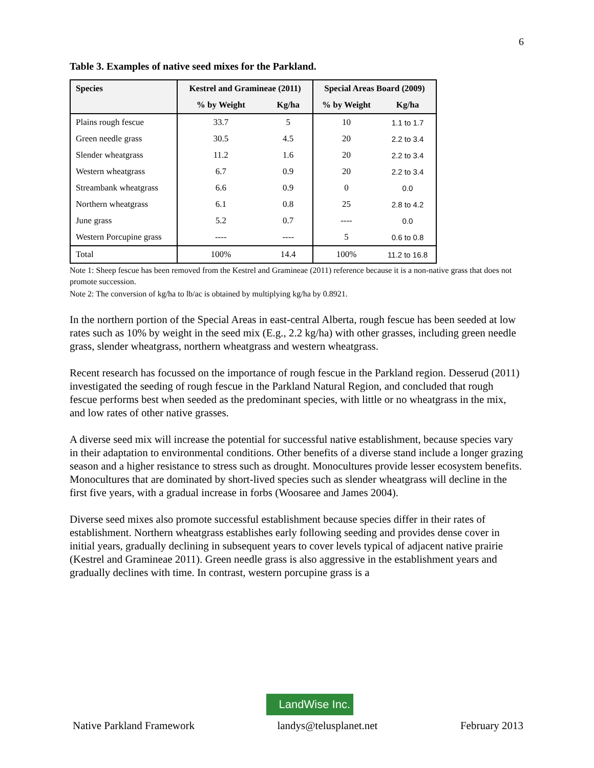6
Table 3. Examples of native seed mixes for the Parkland.
| Species | Kestrel and Gramineae (2011) | | Special Areas Board (2009) | |
| --- | --- | --- | --- | --- |
| | % by Weight | Kg/ha | % by Weight | Kg/ha |
| Plains rough fescue | 33.7 | 5 | 10 | 1.1 to 1.7 |
| Green needle grass | 30.5 | 4.5 | 20 | 2.2 to 3.4 |
| Slender wheatgrass | 11.2 | 1.6 | 20 | 2.2 to 3.4 |
| Western wheatgrass | 6.7 | 0.9 | 20 | 2.2 to 3.4 |
| Streambank wheatgrass | 6.6 | 0.9 | 0 | 0.0 |
| Northern wheatgrass | 6.1 | 0.8 | 25 | 2.8 to 4.2 |
| June grass | 5.2 | 0.7 | ---- | 0.0 |
| Western Porcupine grass | ---- | ---- | 5 | 0.6 to 0.8 |
| Total | 100% | 14.4 | 100% | 11.2 to 16.8 |
Note 1: Sheep fescue has been removed from the Kestrel and Gramineae (2011) reference because it is a non-native grass that does not promote succession.
Note 2: The conversion of kg/ha to lb/ac is obtained by multiplying kg/ha by 0.8921.
In the northern portion of the Special Areas in east-central Alberta, rough fescue has been seeded at low rates such as 10% by weight in the seed mix (E.g., 2.2 kg/ha) with other grasses, including green needle grass, slender wheatgrass, northern wheatgrass and western wheatgrass.
Recent research has focussed on the importance of rough fescue in the Parkland region. Desserud (2011) investigated the seeding of rough fescue in the Parkland Natural Region, and concluded that rough fescue performs best when seeded as the predominant species, with little or no wheatgrass in the mix, and low rates of other native grasses.
A diverse seed mix will increase the potential for successful native establishment, because species vary in their adaptation to environmental conditions. Other benefits of a diverse stand include a longer grazing season and a higher resistance to stress such as drought. Monocultures provide lesser ecosystem benefits. Monocultures that are dominated by short-lived species such as slender wheatgrass will decline in the first five years, with a gradual increase in forbs (Woosaree and James 2004).
Diverse seed mixes also promote successful establishment because species differ in their rates of establishment. Northern wheatgrass establishes early following seeding and provides dense cover in initial years, gradually declining in subsequent years to cover levels typical of adjacent native prairie (Kestrel and Gramineae 2011). Green needle grass is also aggressive in the establishment years and gradually declines with time. In contrast, western porcupine grass is a
LandWise Inc.
Native Parkland Framework landys@telusplanet.net February 2013